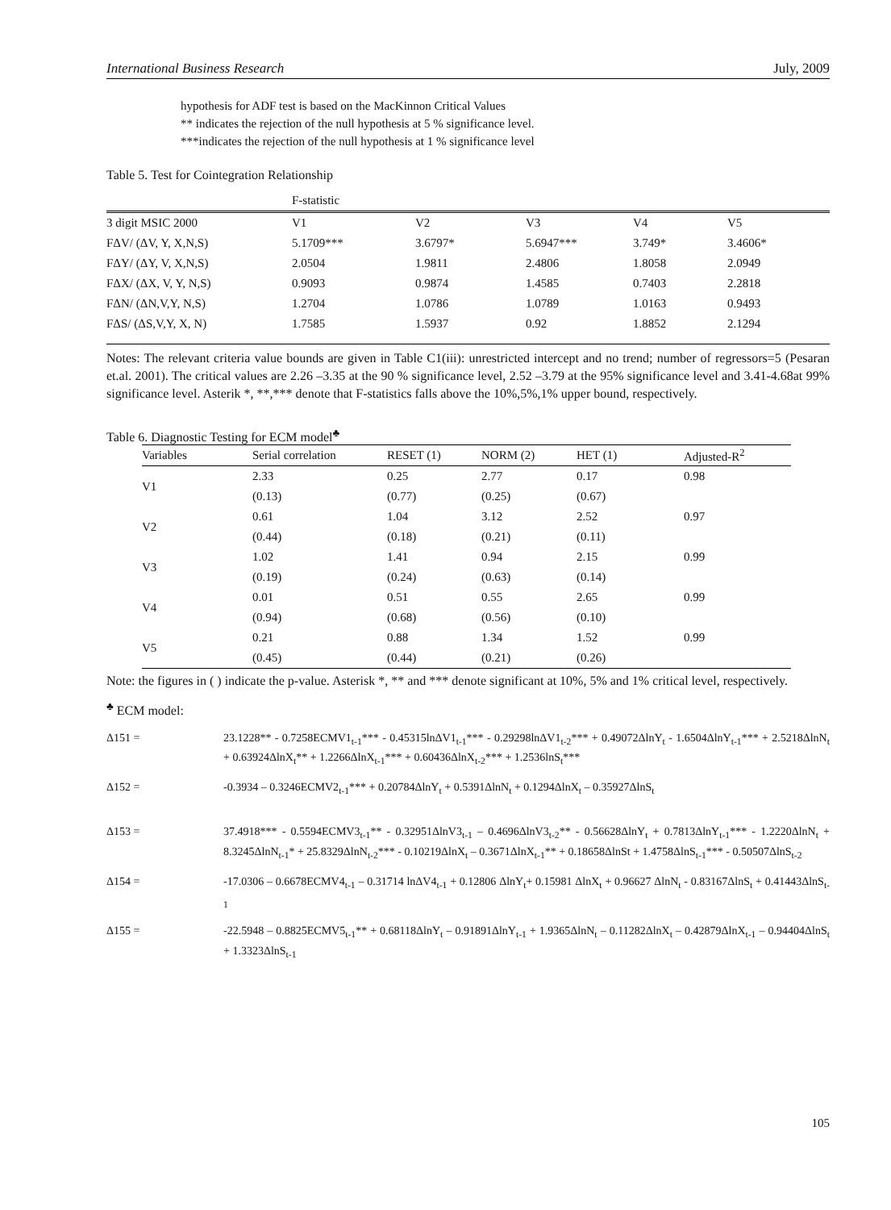International Business Research July, 2009
hypothesis for ADF test is based on the MacKinnon Critical Values
** indicates the rejection of the null hypothesis at 5 % significance level.
***indicates the rejection of the null hypothesis at 1 % significance level
Table 5. Test for Cointegration Relationship
| | F-statistic | | | | |
| 3 digit MSIC 2000 | V1 | V2 | V3 | V4 | V5 |
| FΔV/ (ΔV, Y, X,N,S) | 5.1709*** | 3.6797* | 5.6947*** | 3.749* | 3.4606* |
| FΔY/ (ΔY, V, X,N,S) | 2.0504 | 1.9811 | 2.4806 | 1.8058 | 2.0949 |
| FΔX/ (ΔX, V, Y, N,S) | 0.9093 | 0.9874 | 1.4585 | 0.7403 | 2.2818 |
| FΔN/ (ΔN,V,Y, N,S) | 1.2704 | 1.0786 | 1.0789 | 1.0163 | 0.9493 |
| FΔS/ (ΔS,V,Y, X, N) | 1.7585 | 1.5937 | 0.92 | 1.8852 | 2.1294 |
Notes: The relevant criteria value bounds are given in Table C1(iii): unrestricted intercept and no trend; number of regressors=5 (Pesaran et.al. 2001). The critical values are 2.26 –3.35 at the 90 % significance level, 2.52 –3.79 at the 95% significance level and 3.41-4.68at 99% significance level. Asterik *, **,*** denote that F-statistics falls above the 10%,5%,1% upper bound, respectively.
Table 6. Diagnostic Testing for ECM model<sup>♣</sup>
| Variables | Serial correlation | RESET (1) | NORM (2) | HET (1) | Adjusted-R<sup>2</sup> |
| --- | --- | --- | --- | --- | --- |
| V1 | 2.33 | 0.25 | 2.77 | 0.17 | 0.98 |
| | (0.13) | (0.77) | (0.25) | (0.67) | |
| V2 | 0.61 | 1.04 | 3.12 | 2.52 | 0.97 |
| | (0.44) | (0.18) | (0.21) | (0.11) | |
| V3 | 1.02 | 1.41 | 0.94 | 2.15 | 0.99 |
| | (0.19) | (0.24) | (0.63) | (0.14) | |
| V4 | 0.01 | 0.51 | 0.55 | 2.65 | 0.99 |
| | (0.94) | (0.68) | (0.56) | (0.10) | |
| V5 | 0.21 | 0.88 | 1.34 | 1.52 | 0.99 |
| | (0.45) | (0.44) | (0.21) | (0.26) | |
Note: the figures in ( ) indicate the p-value. Asterisk *, ** and *** denote significant at 10%, 5% and 1% critical level, respectively.
<sup>♣</sup> ECM model:
Δ151 = 23.1228** - 0.7258ECMV1<sub>t-1</sub>*** - 0.45315lnΔV1<sub>t-1</sub>*** - 0.29298lnΔV1<sub>t-2</sub>*** + 0.49072ΔlnY<sub>t</sub> - 1.6504ΔlnY<sub>t-1</sub>*** + 2.5218ΔlnN<sub>t</sub> + 0.63924ΔlnX<sub>t</sub>** + 1.2266ΔlnX<sub>t-1</sub>*** + 0.60436ΔlnX<sub>t-2</sub>*** + 1.2536lnS<sub>t</sub>***
Δ152 = -0.3934 – 0.3246ECMV2<sub>t-1</sub>*** + 0.20784ΔlnY<sub>t</sub> + 0.5391ΔlnN<sub>t</sub> + 0.1294ΔlnX<sub>t</sub> – 0.35927ΔlnS<sub>t</sub>
Δ153 = 37.4918*** - 0.5594ECMV3<sub>t-1</sub>** - 0.32951ΔlnV3<sub>t-1</sub> – 0.4696ΔlnV3<sub>t-2</sub>** - 0.56628ΔlnY<sub>t</sub> + 0.7813ΔlnY<sub>t-1</sub>*** - 1.2220ΔlnN<sub>t</sub> + 8.3245ΔlnN<sub>t-1</sub>* + 25.8329ΔlnN<sub>t-2</sub>*** - 0.10219ΔlnX<sub>t</sub> – 0.3671ΔlnX<sub>t-1</sub>** + 0.18658ΔlnSt + 1.4758ΔlnS<sub>t-1</sub>*** - 0.50507ΔlnS<sub>t-2</sub>
Δ154 = -17.0306 – 0.6678ECMV4<sub>t-1</sub> – 0.31714 lnΔV4<sub>t-1</sub> + 0.12806 ΔlnY<sub>t</sub>+ 0.15981 ΔlnX<sub>t</sub> + 0.96627 ΔlnN<sub>t</sub> - 0.83167ΔlnS<sub>t</sub> + 0.41443ΔlnS<sub>t-1</sub>
Δ155 = -22.5948 – 0.8825ECMV5<sub>t-1</sub>** + 0.68118ΔlnY<sub>t</sub> – 0.91891ΔlnY<sub>t-1</sub> + 1.9365ΔlnN<sub>t</sub> – 0.11282ΔlnX<sub>t</sub> – 0.42879ΔlnX<sub>t-1</sub> – 0.94404ΔlnS<sub>t</sub> + 1.3323ΔlnS<sub>t-1</sub>
105